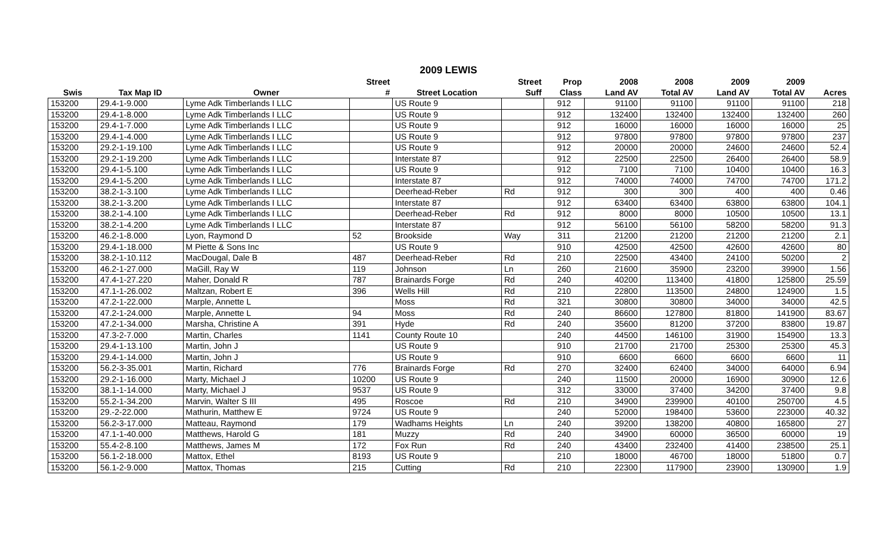2009 LEWIS
| | | | Street | | Street | Prop | 2008 | 2008 | 2009 | 2009 | |
| --- | --- | --- | --- | --- | --- | --- | --- | --- | --- | --- | --- |
| Swis | Tax Map ID | Owner | # | Street Location | Suff | Class | Land AV | Total AV | Land AV | Total AV | Acres |
| 153200 | 29.4-1-9.000 | Lyme Adk Timberlands I LLC | | US Route 9 | | 912 | 91100 | 91100 | 91100 | 91100 | 218 |
| 153200 | 29.4-1-8.000 | Lyme Adk Timberlands I LLC | | US Route 9 | | 912 | 132400 | 132400 | 132400 | 132400 | 260 |
| 153200 | 29.4-1-7.000 | Lyme Adk Timberlands I LLC | | US Route 9 | | 912 | 16000 | 16000 | 16000 | 16000 | 25 |
| 153200 | 29.4-1-4.000 | Lyme Adk Timberlands I LLC | | US Route 9 | | 912 | 97800 | 97800 | 97800 | 97800 | 237 |
| 153200 | 29.2-1-19.100 | Lyme Adk Timberlands I LLC | | US Route 9 | | 912 | 20000 | 20000 | 24600 | 24600 | 52.4 |
| 153200 | 29.2-1-19.200 | Lyme Adk Timberlands I LLC | | Interstate 87 | | 912 | 22500 | 22500 | 26400 | 26400 | 58.9 |
| 153200 | 29.4-1-5.100 | Lyme Adk Timberlands I LLC | | US Route 9 | | 912 | 7100 | 7100 | 10400 | 10400 | 16.3 |
| 153200 | 29.4-1-5.200 | Lyme Adk Timberlands I LLC | | Interstate 87 | | 912 | 74000 | 74000 | 74700 | 74700 | 171.2 |
| 153200 | 38.2-1-3.100 | Lyme Adk Timberlands I LLC | | Deerhead-Reber | Rd | 912 | 300 | 300 | 400 | 400 | 0.46 |
| 153200 | 38.2-1-3.200 | Lyme Adk Timberlands I LLC | | Interstate 87 | | 912 | 63400 | 63400 | 63800 | 63800 | 104.1 |
| 153200 | 38.2-1-4.100 | Lyme Adk Timberlands I LLC | | Deerhead-Reber | Rd | 912 | 8000 | 8000 | 10500 | 10500 | 13.1 |
| 153200 | 38.2-1-4.200 | Lyme Adk Timberlands I LLC | | Interstate 87 | | 912 | 56100 | 56100 | 58200 | 58200 | 91.3 |
| 153200 | 46.2-1-8.000 | Lyon, Raymond D | 52 | Brookside | Way | 311 | 21200 | 21200 | 21200 | 21200 | 2.1 |
| 153200 | 29.4-1-18.000 | M Piette & Sons Inc | | US Route 9 | | 910 | 42500 | 42500 | 42600 | 42600 | 80 |
| 153200 | 38.2-1-10.112 | MacDougal, Dale B | 487 | Deerhead-Reber | Rd | 210 | 22500 | 43400 | 24100 | 50200 | 2 |
| 153200 | 46.2-1-27.000 | MaGill, Ray W | 119 | Johnson | Ln | 260 | 21600 | 35900 | 23200 | 39900 | 1.56 |
| 153200 | 47.4-1-27.220 | Maher, Donald R | 787 | Brainards Forge | Rd | 240 | 40200 | 113400 | 41800 | 125800 | 25.59 |
| 153200 | 47.1-1-26.002 | Maltzan, Robert E | 396 | Wells Hill | Rd | 210 | 22800 | 113500 | 24800 | 124900 | 1.5 |
| 153200 | 47.2-1-22.000 | Marple, Annette L | | Moss | Rd | 321 | 30800 | 30800 | 34000 | 34000 | 42.5 |
| 153200 | 47.2-1-24.000 | Marple, Annette L | 94 | Moss | Rd | 240 | 86600 | 127800 | 81800 | 141900 | 83.67 |
| 153200 | 47.2-1-34.000 | Marsha, Christine A | 391 | Hyde | Rd | 240 | 35600 | 81200 | 37200 | 83800 | 19.87 |
| 153200 | 47.3-2-7.000 | Martin, Charles | 1141 | County Route 10 | | 240 | 44500 | 146100 | 31900 | 154900 | 13.3 |
| 153200 | 29.4-1-13.100 | Martin, John J | | US Route 9 | | 910 | 21700 | 21700 | 25300 | 25300 | 45.3 |
| 153200 | 29.4-1-14.000 | Martin, John J | | US Route 9 | | 910 | 6600 | 6600 | 6600 | 6600 | 11 |
| 153200 | 56.2-3-35.001 | Martin, Richard | 776 | Brainards Forge | Rd | 270 | 32400 | 62400 | 34000 | 64000 | 6.94 |
| 153200 | 29.2-1-16.000 | Marty, Michael J | 10200 | US Route 9 | | 240 | 11500 | 20000 | 16900 | 30900 | 12.6 |
| 153200 | 38.1-1-14.000 | Marty, Michael J | 9537 | US Route 9 | | 312 | 33000 | 37400 | 34200 | 37400 | 9.8 |
| 153200 | 55.2-1-34.200 | Marvin, Walter S III | 495 | Roscoe | Rd | 210 | 34900 | 239900 | 40100 | 250700 | 4.5 |
| 153200 | 29.-2-22.000 | Mathurin, Matthew E | 9724 | US Route 9 | | 240 | 52000 | 198400 | 53600 | 223000 | 40.32 |
| 153200 | 56.2-3-17.000 | Matteau, Raymond | 179 | Wadhams Heights | Ln | 240 | 39200 | 138200 | 40800 | 165800 | 27 |
| 153200 | 47.1-1-40.000 | Matthews, Harold G | 181 | Muzzy | Rd | 240 | 34900 | 60000 | 36500 | 60000 | 19 |
| 153200 | 55.4-2-8.100 | Matthews, James M | 172 | Fox Run | Rd | 240 | 43400 | 232400 | 41400 | 238500 | 25.1 |
| 153200 | 56.1-2-18.000 | Mattox, Ethel | 8193 | US Route 9 | | 210 | 18000 | 46700 | 18000 | 51800 | 0.7 |
| 153200 | 56.1-2-9.000 | Mattox, Thomas | 215 | Cutting | Rd | 210 | 22300 | 117900 | 23900 | 130900 | 1.9 |